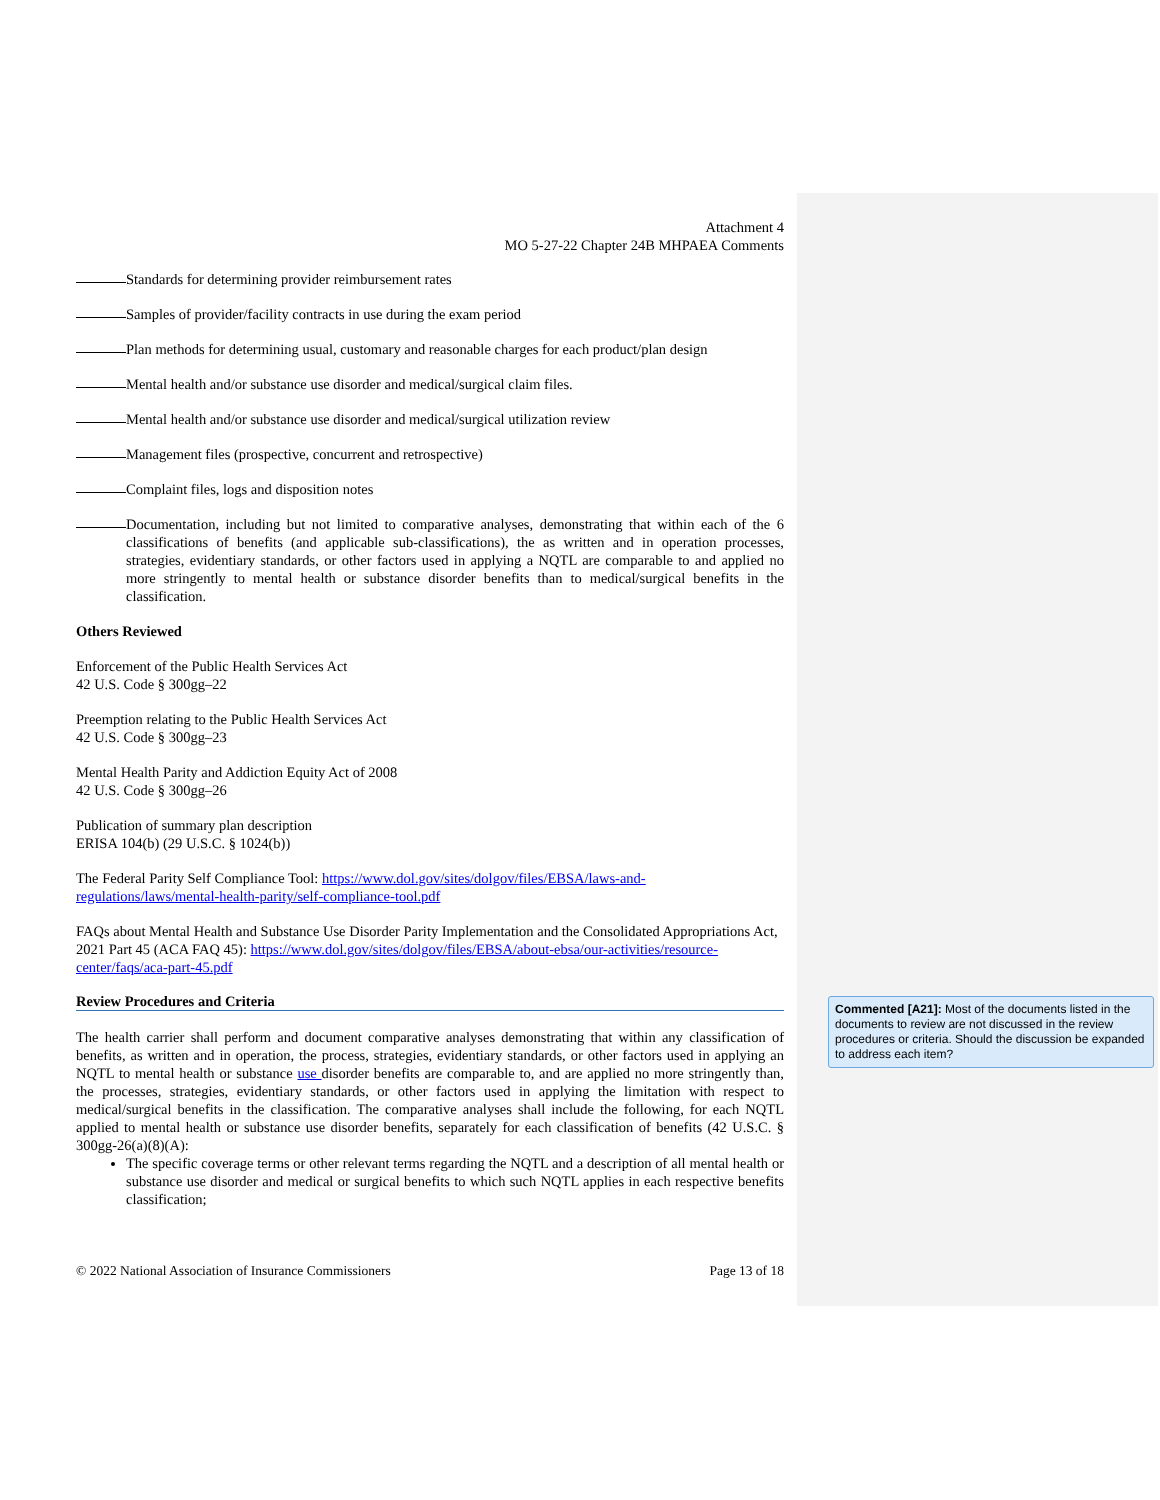Attachment 4
MO 5-27-22 Chapter 24B MHPAEA Comments
Standards for determining provider reimbursement rates
Samples of provider/facility contracts in use during the exam period
Plan methods for determining usual, customary and reasonable charges for each product/plan design
Mental health and/or substance use disorder and medical/surgical claim files.
Mental health and/or substance use disorder and medical/surgical utilization review
Management files (prospective, concurrent and retrospective)
Complaint files, logs and disposition notes
Documentation, including but not limited to comparative analyses, demonstrating that within each of the 6 classifications of benefits (and applicable sub-classifications), the as written and in operation processes, strategies, evidentiary standards, or other factors used in applying a NQTL are comparable to and applied no more stringently to mental health or substance disorder benefits than to medical/surgical benefits in the classification.
Others Reviewed
Enforcement of the Public Health Services Act
42 U.S. Code § 300gg–22
Preemption relating to the Public Health Services Act
42 U.S. Code § 300gg–23
Mental Health Parity and Addiction Equity Act of 2008
42 U.S. Code § 300gg–26
Publication of summary plan description
ERISA 104(b) (29 U.S.C. § 1024(b))
The Federal Parity Self Compliance Tool: https://www.dol.gov/sites/dolgov/files/EBSA/laws-and-regulations/laws/mental-health-parity/self-compliance-tool.pdf
FAQs about Mental Health and Substance Use Disorder Parity Implementation and the Consolidated Appropriations Act, 2021 Part 45 (ACA FAQ 45): https://www.dol.gov/sites/dolgov/files/EBSA/about-ebsa/our-activities/resource-center/faqs/aca-part-45.pdf
Review Procedures and Criteria
The health carrier shall perform and document comparative analyses demonstrating that within any classification of benefits, as written and in operation, the process, strategies, evidentiary standards, or other factors used in applying an NQTL to mental health or substance use disorder benefits are comparable to, and are applied no more stringently than, the processes, strategies, evidentiary standards, or other factors used in applying the limitation with respect to medical/surgical benefits in the classification. The comparative analyses shall include the following, for each NQTL applied to mental health or substance use disorder benefits, separately for each classification of benefits (42 U.S.C. § 300gg-26(a)(8)(A):
The specific coverage terms or other relevant terms regarding the NQTL and a description of all mental health or substance use disorder and medical or surgical benefits to which such NQTL applies in each respective benefits classification;
© 2022 National Association of Insurance Commissioners Page 13 of 18
Commented [A21]: Most of the documents listed in the documents to review are not discussed in the review procedures or criteria. Should the discussion be expanded to address each item?